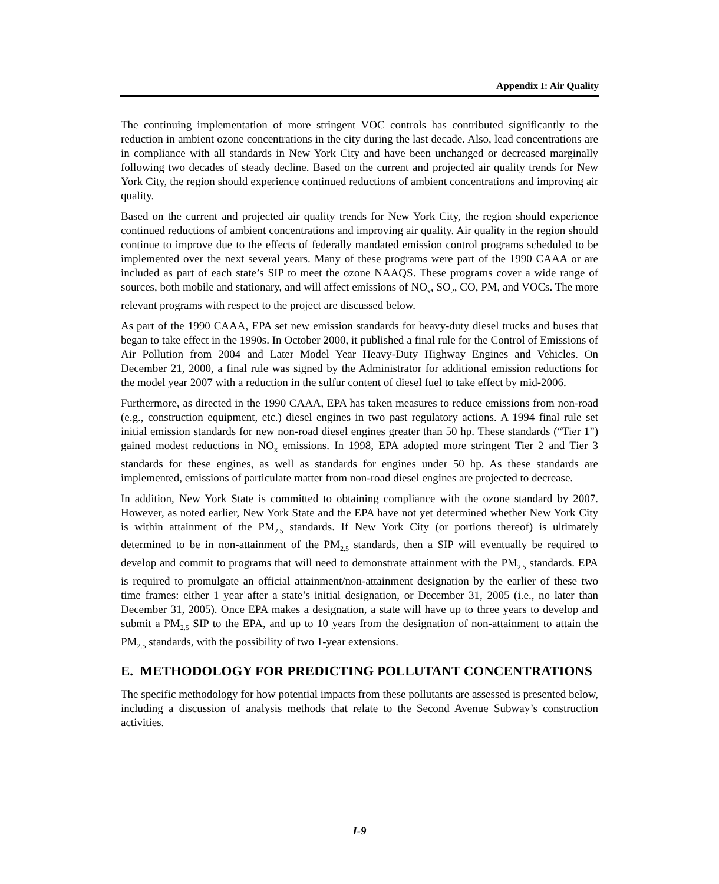Appendix I: Air Quality
The continuing implementation of more stringent VOC controls has contributed significantly to the reduction in ambient ozone concentrations in the city during the last decade. Also, lead concentrations are in compliance with all standards in New York City and have been unchanged or decreased marginally following two decades of steady decline. Based on the current and projected air quality trends for New York City, the region should experience continued reductions of ambient concentrations and improving air quality.
Based on the current and projected air quality trends for New York City, the region should experience continued reductions of ambient concentrations and improving air quality. Air quality in the region should continue to improve due to the effects of federally mandated emission control programs scheduled to be implemented over the next several years. Many of these programs were part of the 1990 CAAA or are included as part of each state’s SIP to meet the ozone NAAQS. These programs cover a wide range of sources, both mobile and stationary, and will affect emissions of NO<sub>x</sub>, SO<sub>2</sub>, CO, PM, and VOCs. The more relevant programs with respect to the project are discussed below.
As part of the 1990 CAAA, EPA set new emission standards for heavy-duty diesel trucks and buses that began to take effect in the 1990s. In October 2000, it published a final rule for the Control of Emissions of Air Pollution from 2004 and Later Model Year Heavy-Duty Highway Engines and Vehicles. On December 21, 2000, a final rule was signed by the Administrator for additional emission reductions for the model year 2007 with a reduction in the sulfur content of diesel fuel to take effect by mid-2006.
Furthermore, as directed in the 1990 CAAA, EPA has taken measures to reduce emissions from non-road (e.g., construction equipment, etc.) diesel engines in two past regulatory actions. A 1994 final rule set initial emission standards for new non-road diesel engines greater than 50 hp. These standards (“Tier 1”) gained modest reductions in NO<sub>x</sub> emissions. In 1998, EPA adopted more stringent Tier 2 and Tier 3 standards for these engines, as well as standards for engines under 50 hp. As these standards are implemented, emissions of particulate matter from non-road diesel engines are projected to decrease.
In addition, New York State is committed to obtaining compliance with the ozone standard by 2007. However, as noted earlier, New York State and the EPA have not yet determined whether New York City is within attainment of the PM<sub>2.5</sub> standards. If New York City (or portions thereof) is ultimately determined to be in non-attainment of the PM<sub>2.5</sub> standards, then a SIP will eventually be required to develop and commit to programs that will need to demonstrate attainment with the PM<sub>2.5</sub> standards. EPA is required to promulgate an official attainment/non-attainment designation by the earlier of these two time frames: either 1 year after a state’s initial designation, or December 31, 2005 (i.e., no later than December 31, 2005). Once EPA makes a designation, a state will have up to three years to develop and submit a PM<sub>2.5</sub> SIP to the EPA, and up to 10 years from the designation of non-attainment to attain the PM<sub>2.5</sub> standards, with the possibility of two 1-year extensions.
E. METHODOLOGY FOR PREDICTING POLLUTANT CONCENTRATIONS
The specific methodology for how potential impacts from these pollutants are assessed is presented below, including a discussion of analysis methods that relate to the Second Avenue Subway’s construction activities.
I-9